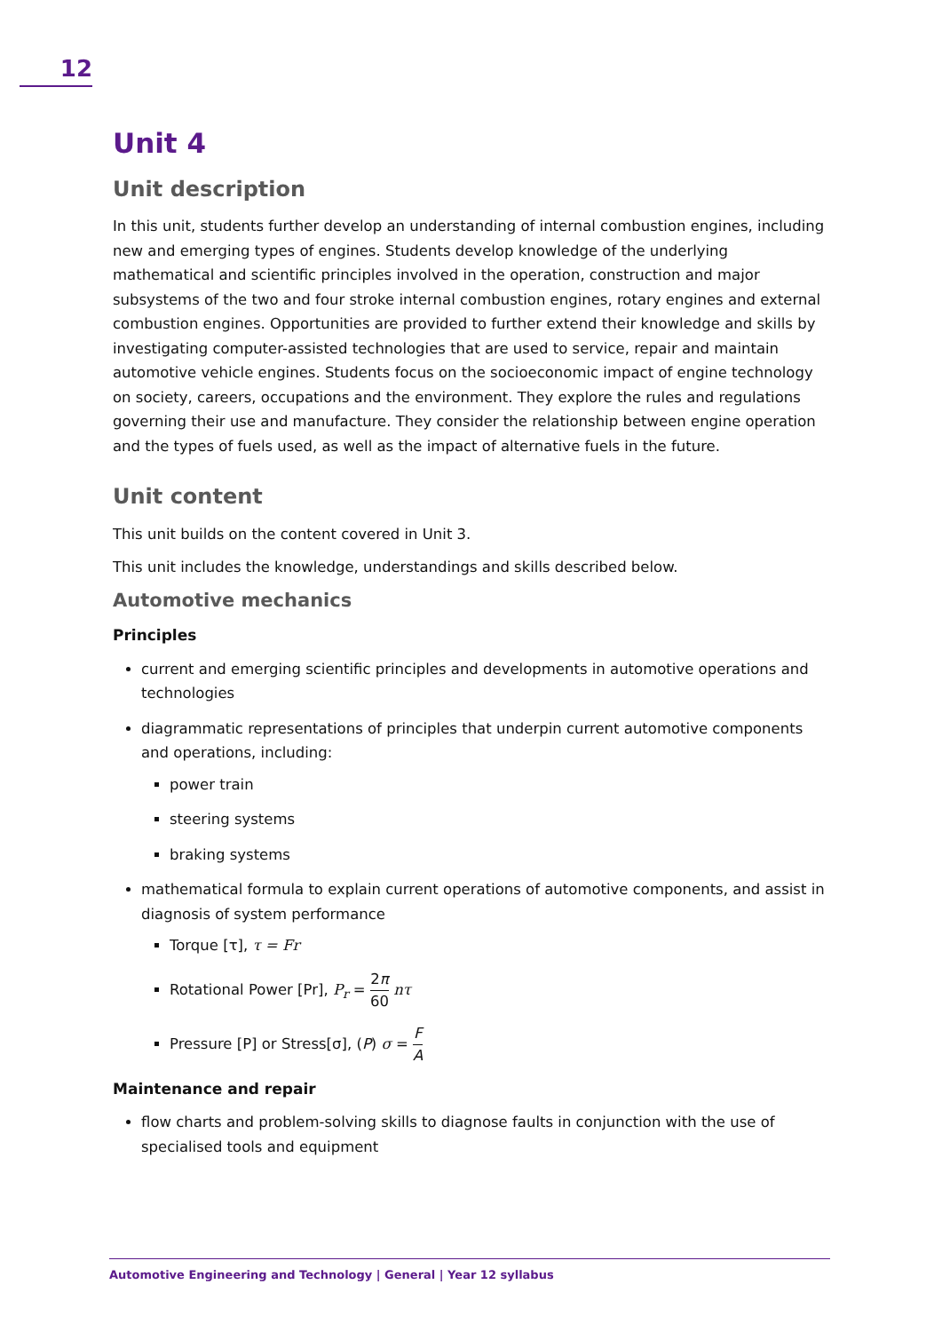12
Unit 4
Unit description
In this unit, students further develop an understanding of internal combustion engines, including new and emerging types of engines. Students develop knowledge of the underlying mathematical and scientific principles involved in the operation, construction and major subsystems of the two and four stroke internal combustion engines, rotary engines and external combustion engines. Opportunities are provided to further extend their knowledge and skills by investigating computer-assisted technologies that are used to service, repair and maintain automotive vehicle engines. Students focus on the socioeconomic impact of engine technology on society, careers, occupations and the environment. They explore the rules and regulations governing their use and manufacture. They consider the relationship between engine operation and the types of fuels used, as well as the impact of alternative fuels in the future.
Unit content
This unit builds on the content covered in Unit 3.
This unit includes the knowledge, understandings and skills described below.
Automotive mechanics
Principles
current and emerging scientific principles and developments in automotive operations and technologies
diagrammatic representations of principles that underpin current automotive components and operations, including:
power train
steering systems
braking systems
mathematical formula to explain current operations of automotive components, and assist in diagnosis of system performance
Torque [τ], τ = Fr
Rotational Power [Pr], P<sub>r</sub> = 2π 60 nτ
Pressure [P] or Stress[σ], (P) σ = F A
Maintenance and repair
flow charts and problem-solving skills to diagnose faults in conjunction with the use of specialised tools and equipment
Automotive Engineering and Technology | General | Year 12 syllabus